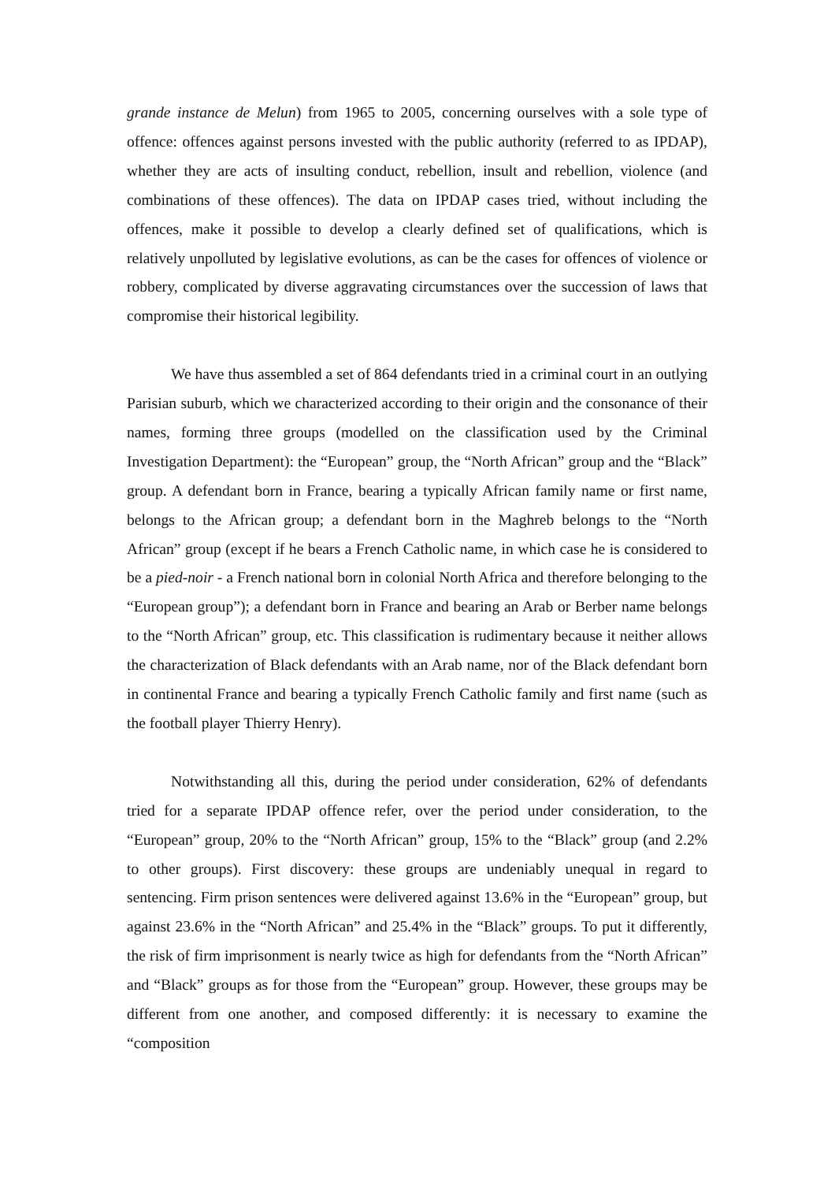grande instance de Melun) from 1965 to 2005, concerning ourselves with a sole type of offence: offences against persons invested with the public authority (referred to as IPDAP), whether they are acts of insulting conduct, rebellion, insult and rebellion, violence (and combinations of these offences). The data on IPDAP cases tried, without including the offences, make it possible to develop a clearly defined set of qualifications, which is relatively unpolluted by legislative evolutions, as can be the cases for offences of violence or robbery, complicated by diverse aggravating circumstances over the succession of laws that compromise their historical legibility.
We have thus assembled a set of 864 defendants tried in a criminal court in an outlying Parisian suburb, which we characterized according to their origin and the consonance of their names, forming three groups (modelled on the classification used by the Criminal Investigation Department): the “European” group, the “North African” group and the “Black” group. A defendant born in France, bearing a typically African family name or first name, belongs to the African group; a defendant born in the Maghreb belongs to the “North African” group (except if he bears a French Catholic name, in which case he is considered to be a pied-noir - a French national born in colonial North Africa and therefore belonging to the “European group”); a defendant born in France and bearing an Arab or Berber name belongs to the “North African” group, etc. This classification is rudimentary because it neither allows the characterization of Black defendants with an Arab name, nor of the Black defendant born in continental France and bearing a typically French Catholic family and first name (such as the football player Thierry Henry).
Notwithstanding all this, during the period under consideration, 62% of defendants tried for a separate IPDAP offence refer, over the period under consideration, to the “European” group, 20% to the “North African” group, 15% to the “Black” group (and 2.2% to other groups). First discovery: these groups are undeniably unequal in regard to sentencing. Firm prison sentences were delivered against 13.6% in the “European” group, but against 23.6% in the “North African” and 25.4% in the “Black” groups. To put it differently, the risk of firm imprisonment is nearly twice as high for defendants from the “North African” and “Black” groups as for those from the “European” group. However, these groups may be different from one another, and composed differently: it is necessary to examine the “composition